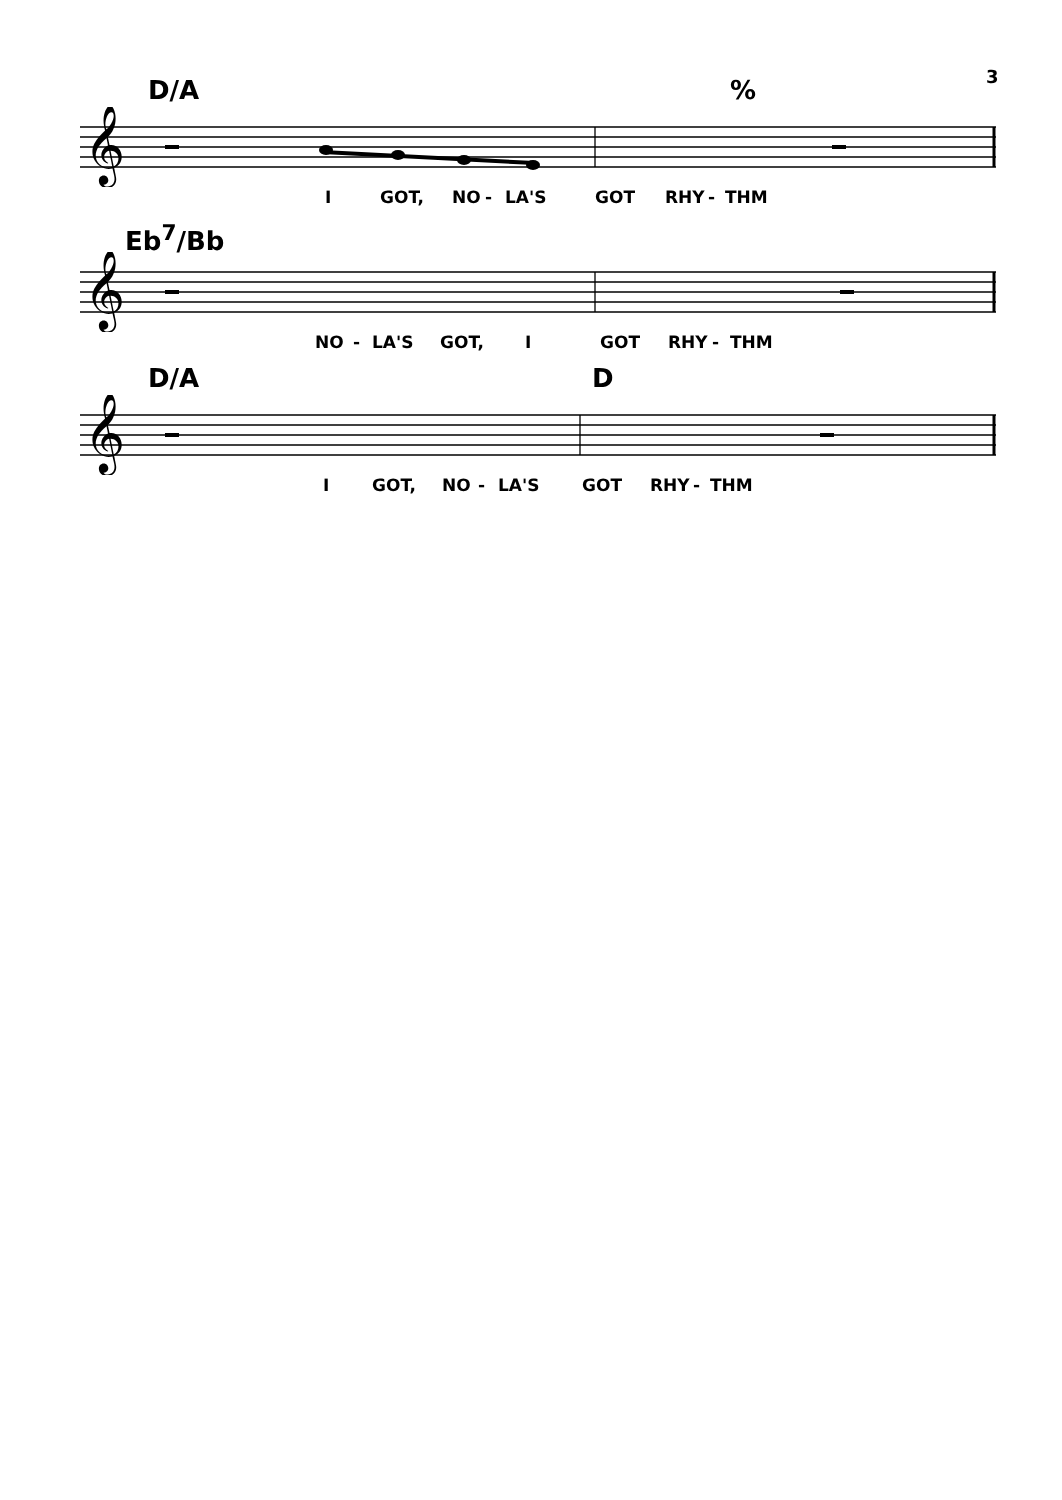3
D/A%
𝄞
I GOT, NO - LA'S GOT RHY - THM
Eb<sup>7</sup>/Bb
𝄞
NO - LA'S GOT, I GOT RHY - THM
D/A D
𝄞
I GOT, NO - LA'S GOT RHY - THM